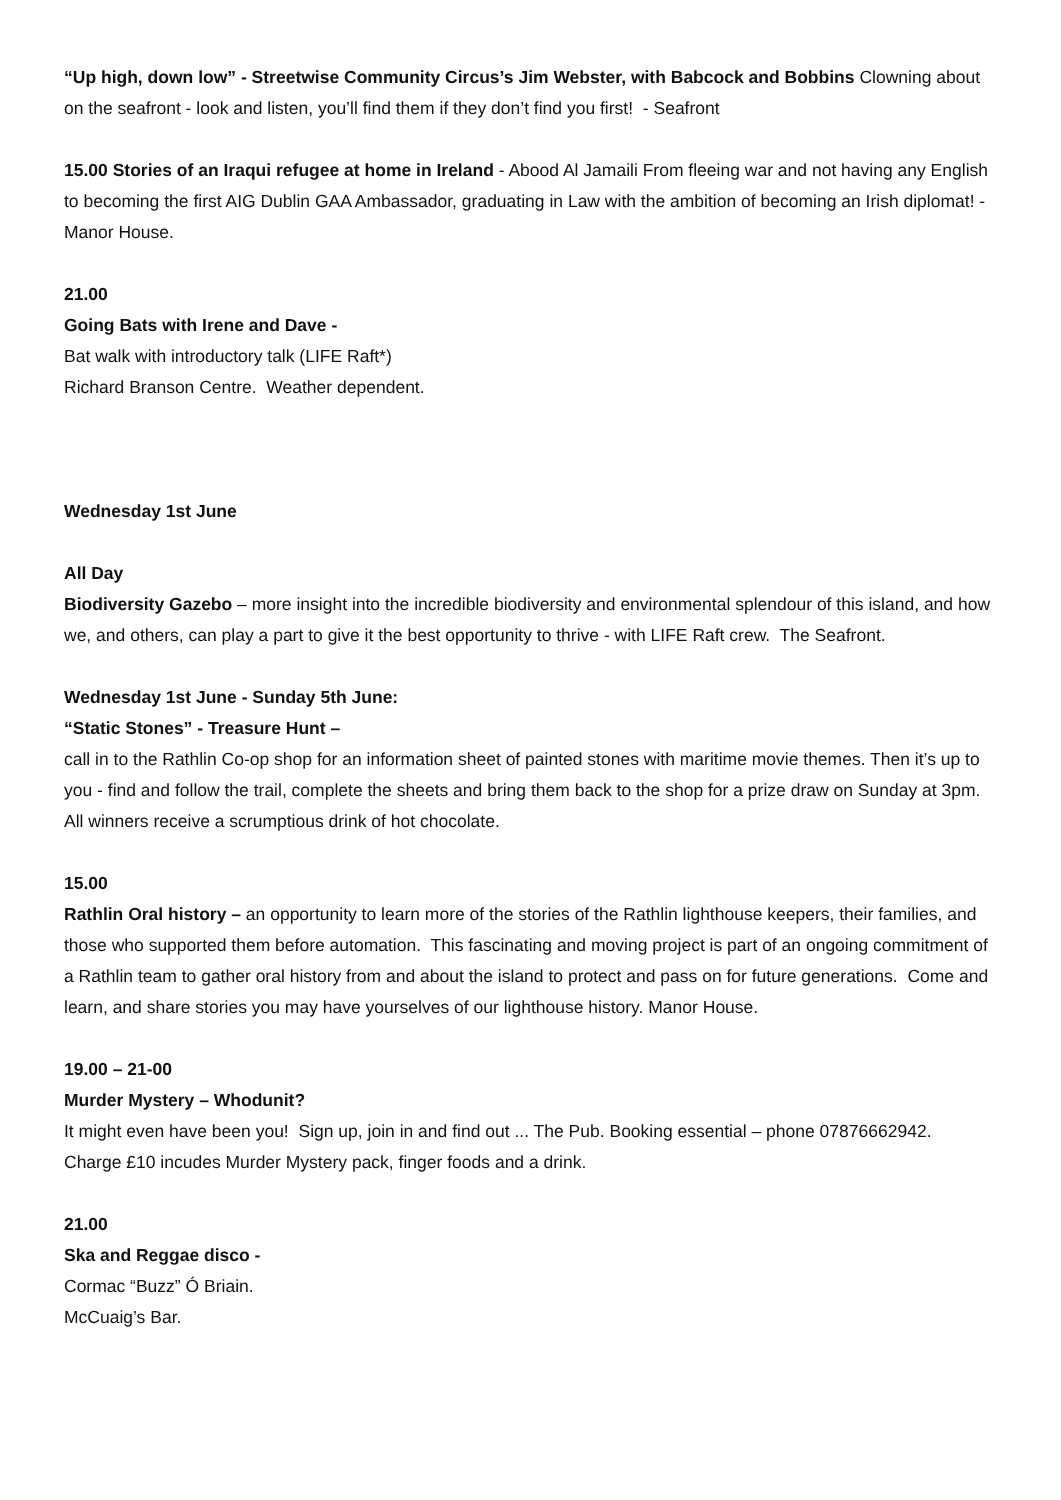“Up high, down low” - Streetwise Community Circus’s Jim Webster, with Babcock and Bobbins Clowning about on the seafront - look and listen, you’ll find them if they don’t find you first! - Seafront
15.00 Stories of an Iraqui refugee at home in Ireland - Abood Al Jamaili From fleeing war and not having any English to becoming the first AIG Dublin GAA Ambassador, graduating in Law with the ambition of becoming an Irish diplomat! - Manor House.
21.00
Going Bats with Irene and Dave -
Bat walk with introductory talk (LIFE Raft*)
Richard Branson Centre. Weather dependent.
Wednesday 1st June
All Day
Biodiversity Gazebo – more insight into the incredible biodiversity and environmental splendour of this island, and how we, and others, can play a part to give it the best opportunity to thrive - with LIFE Raft crew. The Seafront.
Wednesday 1st June - Sunday 5th June:
“Static Stones” - Treasure Hunt –
call in to the Rathlin Co-op shop for an information sheet of painted stones with maritime movie themes. Then it’s up to you - find and follow the trail, complete the sheets and bring them back to the shop for a prize draw on Sunday at 3pm. All winners receive a scrumptious drink of hot chocolate.
15.00
Rathlin Oral history – an opportunity to learn more of the stories of the Rathlin lighthouse keepers, their families, and those who supported them before automation. This fascinating and moving project is part of an ongoing commitment of a Rathlin team to gather oral history from and about the island to protect and pass on for future generations. Come and learn, and share stories you may have yourselves of our lighthouse history. Manor House.
19.00 – 21-00
Murder Mystery – Whodunit?
It might even have been you! Sign up, join in and find out ... The Pub. Booking essential – phone 07876662942. Charge £10 incudes Murder Mystery pack, finger foods and a drink.
21.00
Ska and Reggae disco -
Cormac “Buzz” Ó Briain.
McCuaig’s Bar.